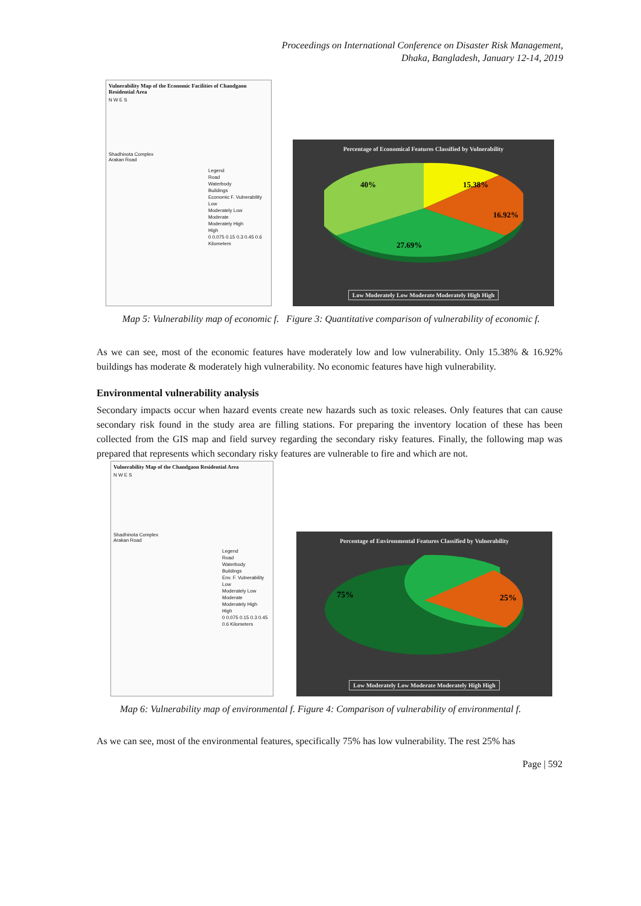Proceedings on International Conference on Disaster Risk Management,
Dhaka, Bangladesh, January 12-14, 2019
Vulnerability Map of the Economic Facilities of Chandgaon Residential Area
N W E S
Shadhinota Complex
Arakan Road
Legend
Road
Waterbody
Buildings
Economic F. Vulnerability
Low
Moderately Low
Moderate
Moderately High
High
0 0.075 0.15 0.3 0.45 0.6 Kilometers
Percentage of Economical Features Classified by Vulnerability
40%
15.38%
16.92%
27.69%
Low Moderately Low Moderate Moderately High High
Map 5: Vulnerability map of economic f. Figure 3: Quantitative comparison of vulnerability of economic f.
As we can see, most of the economic features have moderately low and low vulnerability. Only 15.38% & 16.92% buildings has moderate & moderately high vulnerability. No economic features have high vulnerability.
Environmental vulnerability analysis
Secondary impacts occur when hazard events create new hazards such as toxic releases. Only features that can cause secondary risk found in the study area are filling stations. For preparing the inventory location of these has been collected from the GIS map and field survey regarding the secondary risky features. Finally, the following map was prepared that represents which secondary risky features are vulnerable to fire and which are not.
Vulnerability Map of the Chandgaon Residential Area
N W E S
Shadhinota Complex
Arakan Road
Legend
Road
Waterbody
Buildings
Env. F. Vulnerability
Low
Moderately Low
Moderate
Moderately High
High
0 0.075 0.15 0.3 0.45 0.6 Kilometers
Percentage of Environmental Features Classified by Vulnerability
75%
25%
Low Moderately Low Moderate Moderately High High
Map 6: Vulnerability map of environmental f. Figure 4: Comparison of vulnerability of environmental f.
As we can see, most of the environmental features, specifically 75% has low vulnerability. The rest 25% has
Page | 592